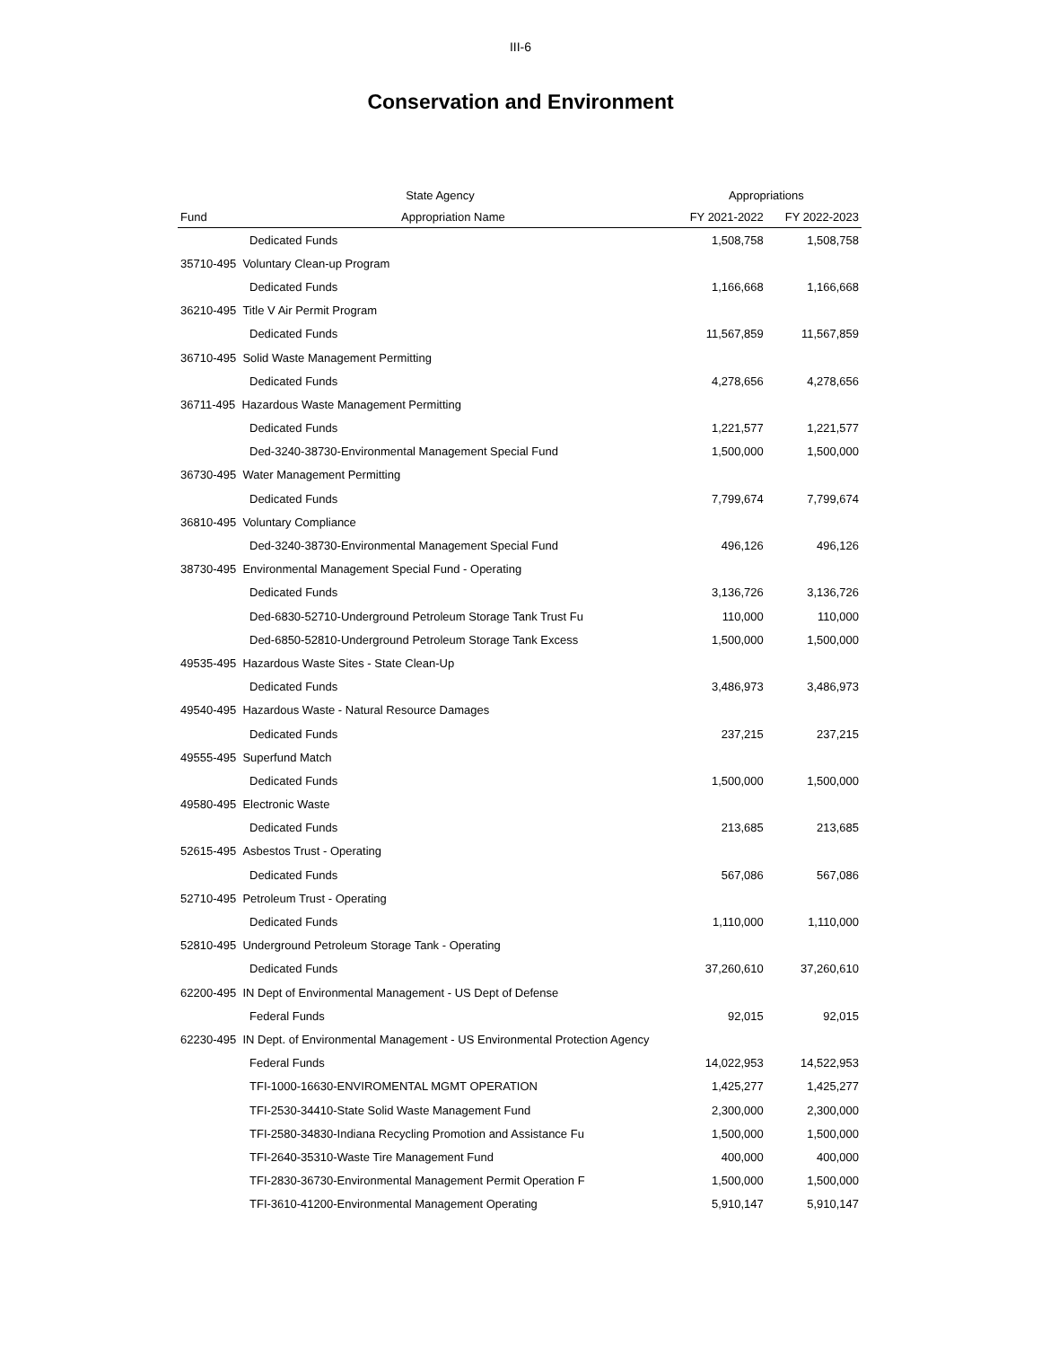III-6
Conservation and Environment
| | State Agency | Appropriations | |
| --- | --- | --- | --- |
| Fund | Appropriation Name | FY 2021-2022 | FY 2022-2023 |
| Dedicated Funds | | 1,508,758 | 1,508,758 |
| 35710-495 Voluntary Clean-up Program | | | |
| Dedicated Funds | | 1,166,668 | 1,166,668 |
| 36210-495 Title V Air Permit Program | | | |
| Dedicated Funds | | 11,567,859 | 11,567,859 |
| 36710-495 Solid Waste Management Permitting | | | |
| Dedicated Funds | | 4,278,656 | 4,278,656 |
| 36711-495 Hazardous Waste Management Permitting | | | |
| Dedicated Funds | | 1,221,577 | 1,221,577 |
| Ded-3240-38730-Environmental Management Special Fund | | 1,500,000 | 1,500,000 |
| 36730-495 Water Management Permitting | | | |
| Dedicated Funds | | 7,799,674 | 7,799,674 |
| 36810-495 Voluntary Compliance | | | |
| Ded-3240-38730-Environmental Management Special Fund | | 496,126 | 496,126 |
| 38730-495 Environmental Management Special Fund - Operating | | | |
| Dedicated Funds | | 3,136,726 | 3,136,726 |
| Ded-6830-52710-Underground Petroleum Storage Tank Trust Fu | | 110,000 | 110,000 |
| Ded-6850-52810-Underground Petroleum Storage Tank Excess | | 1,500,000 | 1,500,000 |
| 49535-495 Hazardous Waste Sites - State Clean-Up | | | |
| Dedicated Funds | | 3,486,973 | 3,486,973 |
| 49540-495 Hazardous Waste - Natural Resource Damages | | | |
| Dedicated Funds | | 237,215 | 237,215 |
| 49555-495 Superfund Match | | | |
| Dedicated Funds | | 1,500,000 | 1,500,000 |
| 49580-495 Electronic Waste | | | |
| Dedicated Funds | | 213,685 | 213,685 |
| 52615-495 Asbestos Trust - Operating | | | |
| Dedicated Funds | | 567,086 | 567,086 |
| 52710-495 Petroleum Trust - Operating | | | |
| Dedicated Funds | | 1,110,000 | 1,110,000 |
| 52810-495 Underground Petroleum Storage Tank - Operating | | | |
| Dedicated Funds | | 37,260,610 | 37,260,610 |
| 62200-495 IN Dept of Environmental Management - US Dept of Defense | | | |
| Federal Funds | | 92,015 | 92,015 |
| 62230-495 IN Dept. of Environmental Management - US Environmental Protection Agency | | | |
| Federal Funds | | 14,022,953 | 14,522,953 |
| TFI-1000-16630-ENVIROMENTAL MGMT OPERATION | | 1,425,277 | 1,425,277 |
| TFI-2530-34410-State Solid Waste Management Fund | | 2,300,000 | 2,300,000 |
| TFI-2580-34830-Indiana Recycling Promotion and Assistance Fu | | 1,500,000 | 1,500,000 |
| TFI-2640-35310-Waste Tire Management Fund | | 400,000 | 400,000 |
| TFI-2830-36730-Environmental Management Permit Operation F | | 1,500,000 | 1,500,000 |
| TFI-3610-41200-Environmental Management Operating | | 5,910,147 | 5,910,147 |